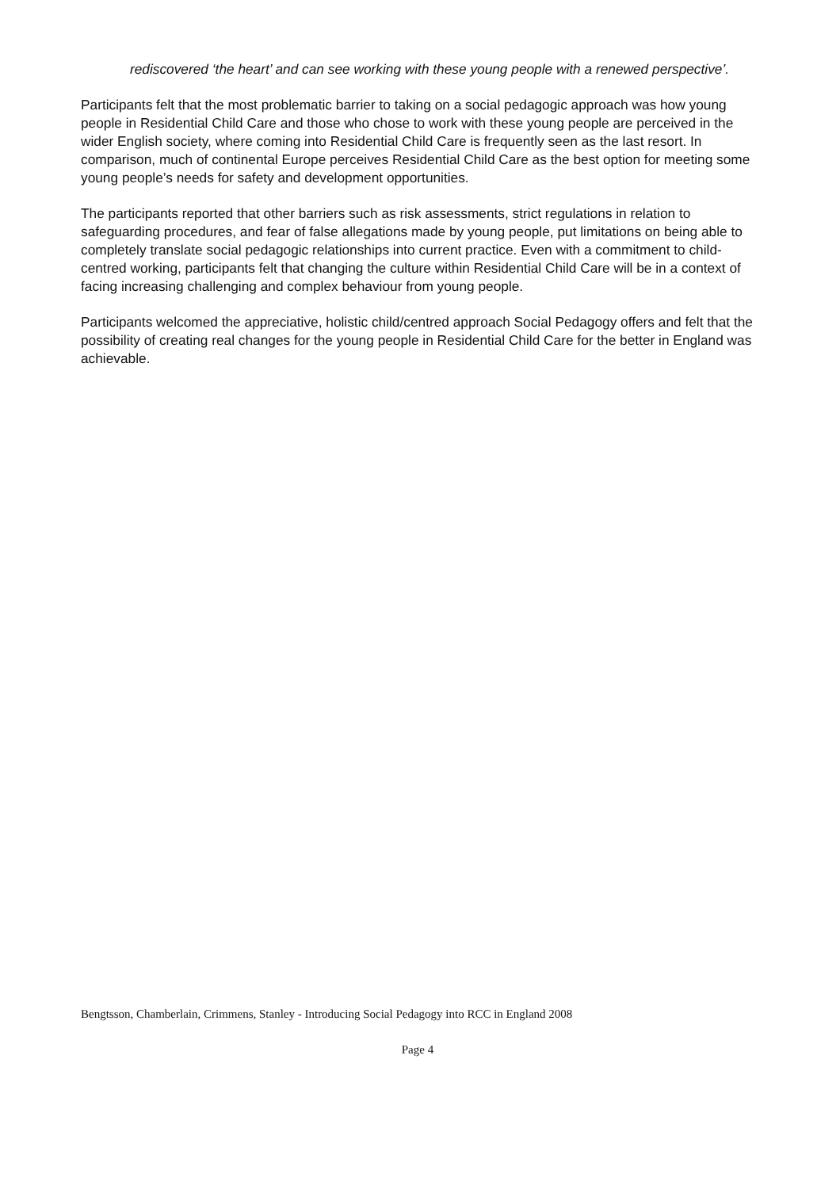rediscovered ‘the heart’ and can see working with these young people with a renewed perspective’.
Participants felt that the most problematic barrier to taking on a social pedagogic approach was how young people in Residential Child Care and those who chose to work with these young people are perceived in the wider English society, where coming into Residential Child Care is frequently seen as the last resort. In comparison, much of continental Europe perceives Residential Child Care as the best option for meeting some young people’s needs for safety and development opportunities.
The participants reported that other barriers such as risk assessments, strict regulations in relation to safeguarding procedures, and fear of false allegations made by young people, put limitations on being able to completely translate social pedagogic relationships into current practice. Even with a commitment to child-centred working, participants felt that changing the culture within Residential Child Care will be in a context of facing increasing challenging and complex behaviour from young people.
Participants welcomed the appreciative, holistic child/centred approach Social Pedagogy offers and felt that the possibility of creating real changes for the young people in Residential Child Care for the better in England was achievable.
Bengtsson, Chamberlain, Crimmens, Stanley - Introducing Social Pedagogy into RCC in England 2008
Page 4